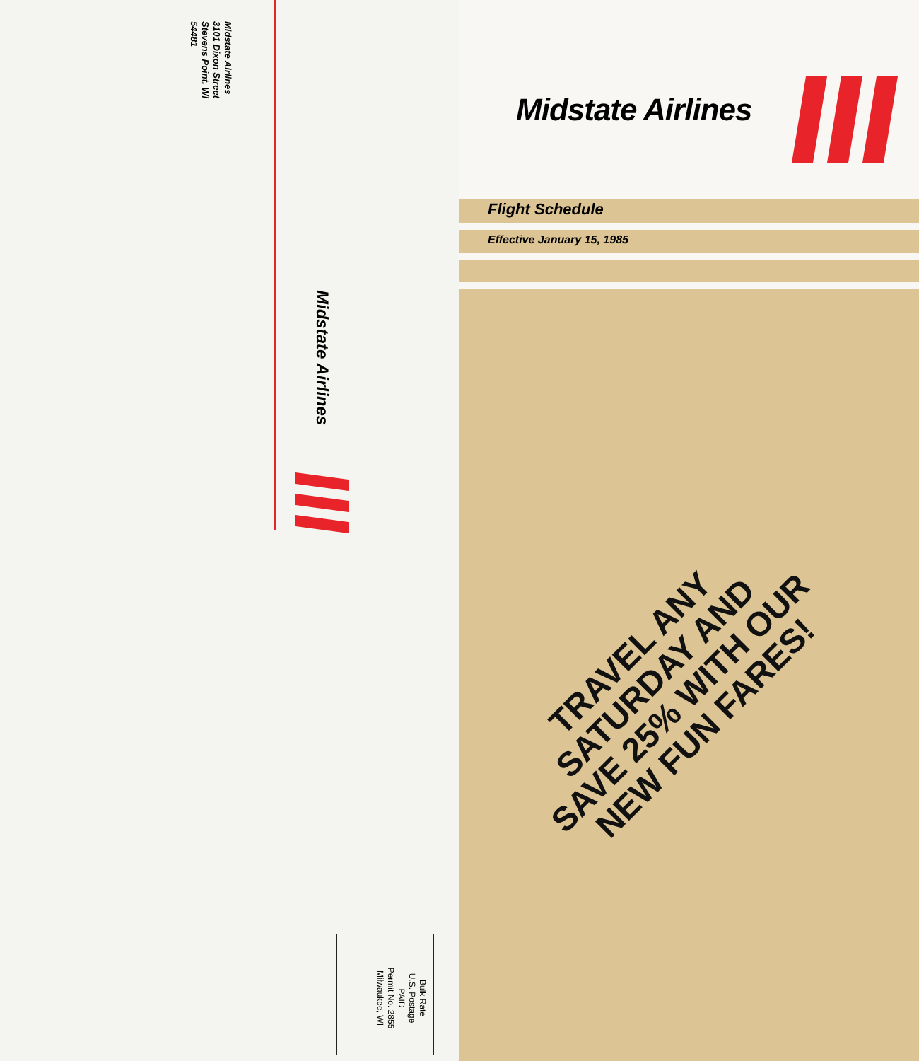Midstate Airlines
3101 Dixon Street
Stevens Point, WI
54481
Midstate Airlines
Bulk Rate
U.S. Postage
PAID
Permit No. 2855
Milwaukee, WI
Midstate Airlines
Flight Schedule
Effective January 15, 1985
TRAVEL ANY
SATURDAY AND
SAVE 25% WITH OUR
NEW FUN FARES!